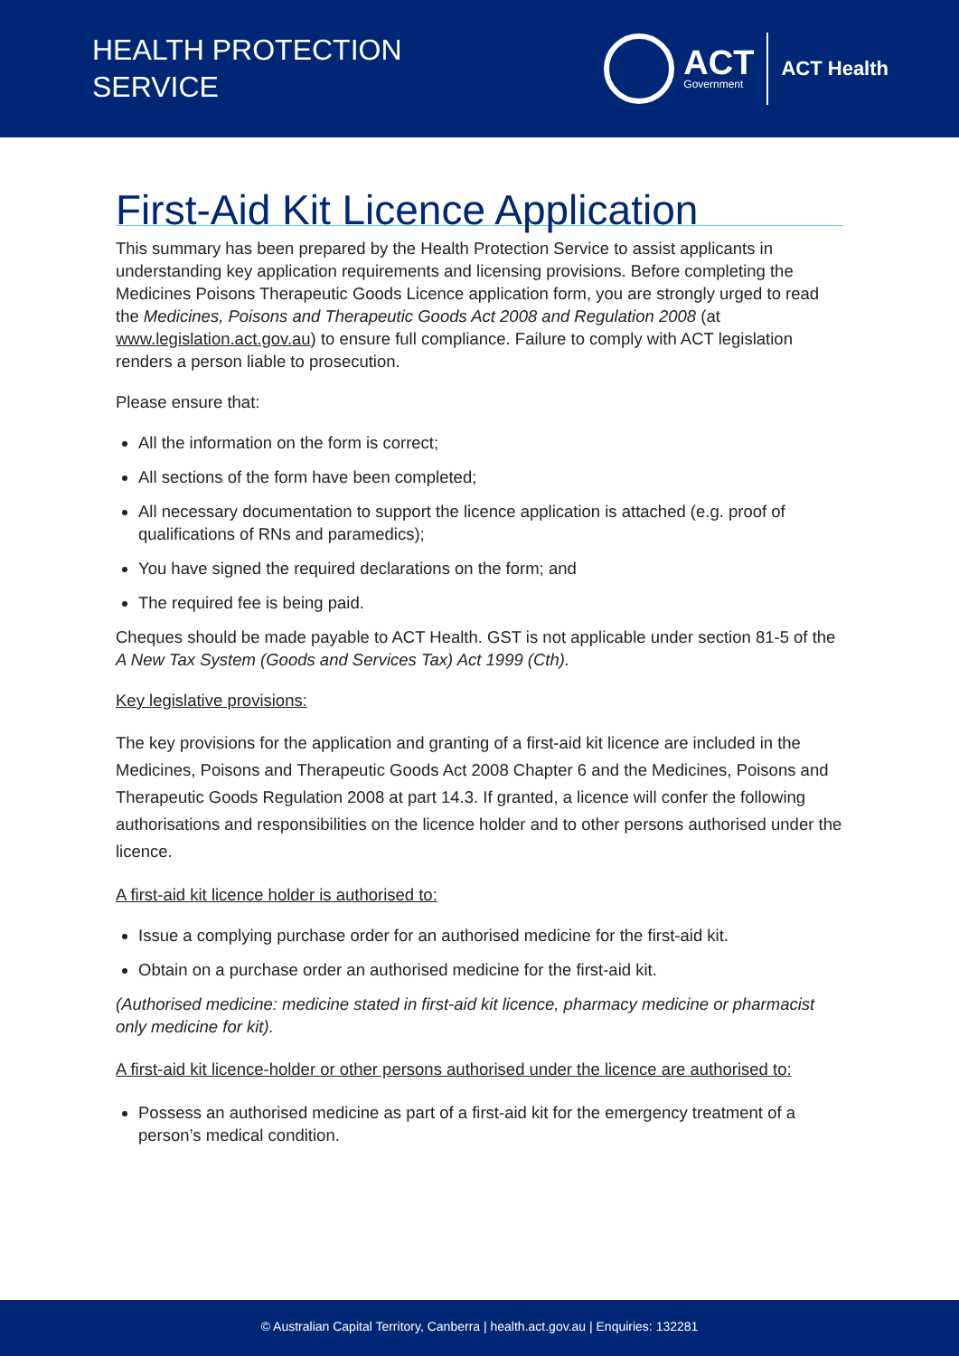HEALTH PROTECTION
SERVICE
ACT
Government
ACT Health
First-Aid Kit Licence Application
This summary has been prepared by the Health Protection Service to assist applicants in understanding key application requirements and licensing provisions. Before completing the Medicines Poisons Therapeutic Goods Licence application form, you are strongly urged to read the Medicines, Poisons and Therapeutic Goods Act 2008 and Regulation 2008 (at www.legislation.act.gov.au) to ensure full compliance. Failure to comply with ACT legislation renders a person liable to prosecution.
Please ensure that:
All the information on the form is correct;
All sections of the form have been completed;
All necessary documentation to support the licence application is attached (e.g. proof of qualifications of RNs and paramedics);
You have signed the required declarations on the form; and
The required fee is being paid.
Cheques should be made payable to ACT Health. GST is not applicable under section 81-5 of the A New Tax System (Goods and Services Tax) Act 1999 (Cth).
Key legislative provisions:
The key provisions for the application and granting of a first-aid kit licence are included in the Medicines, Poisons and Therapeutic Goods Act 2008 Chapter 6 and the Medicines, Poisons and Therapeutic Goods Regulation 2008 at part 14.3. If granted, a licence will confer the following authorisations and responsibilities on the licence holder and to other persons authorised under the licence.
A first-aid kit licence holder is authorised to:
Issue a complying purchase order for an authorised medicine for the first-aid kit.
Obtain on a purchase order an authorised medicine for the first-aid kit.
(Authorised medicine: medicine stated in first-aid kit licence, pharmacy medicine or pharmacist only medicine for kit).
A first-aid kit licence-holder or other persons authorised under the licence are authorised to:
Possess an authorised medicine as part of a first-aid kit for the emergency treatment of a person’s medical condition.
© Australian Capital Territory, Canberra | health.act.gov.au | Enquiries: 132281